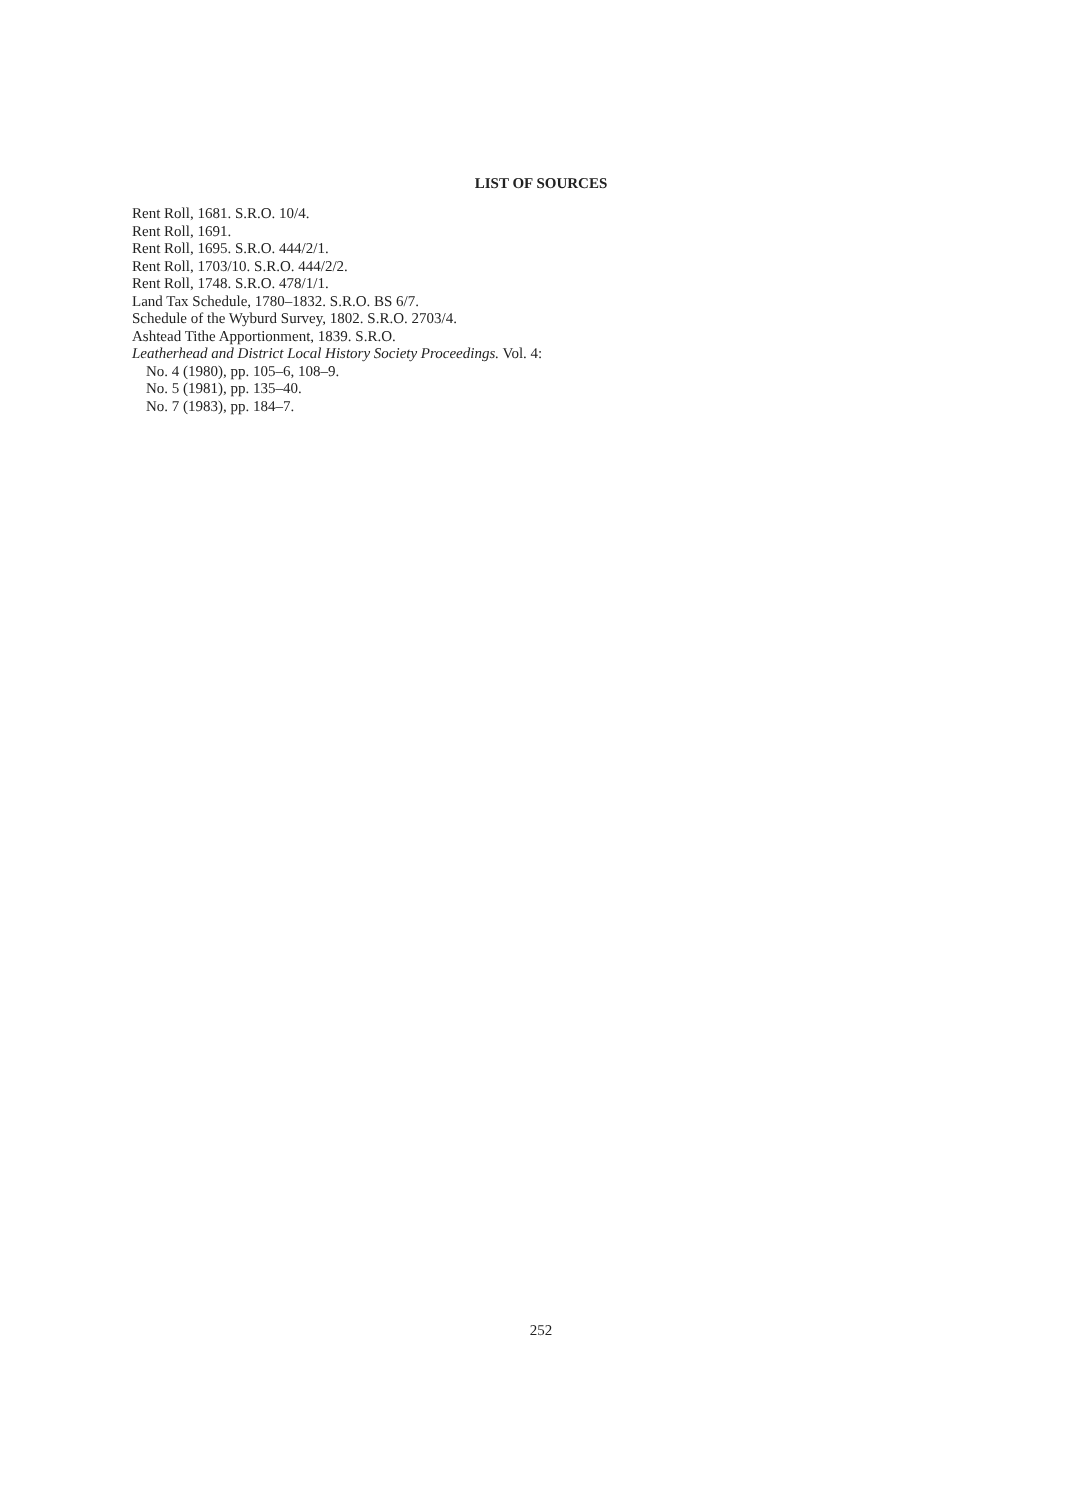LIST OF SOURCES
Rent Roll, 1681. S.R.O. 10/4.
Rent Roll, 1691.
Rent Roll, 1695. S.R.O. 444/2/1.
Rent Roll, 1703/10. S.R.O. 444/2/2.
Rent Roll, 1748. S.R.O. 478/1/1.
Land Tax Schedule, 1780–1832. S.R.O. BS 6/7.
Schedule of the Wyburd Survey, 1802. S.R.O. 2703/4.
Ashtead Tithe Apportionment, 1839. S.R.O.
Leatherhead and District Local History Society Proceedings. Vol. 4:
No. 4 (1980), pp. 105–6, 108–9.
No. 5 (1981), pp. 135–40.
No. 7 (1983), pp. 184–7.
252